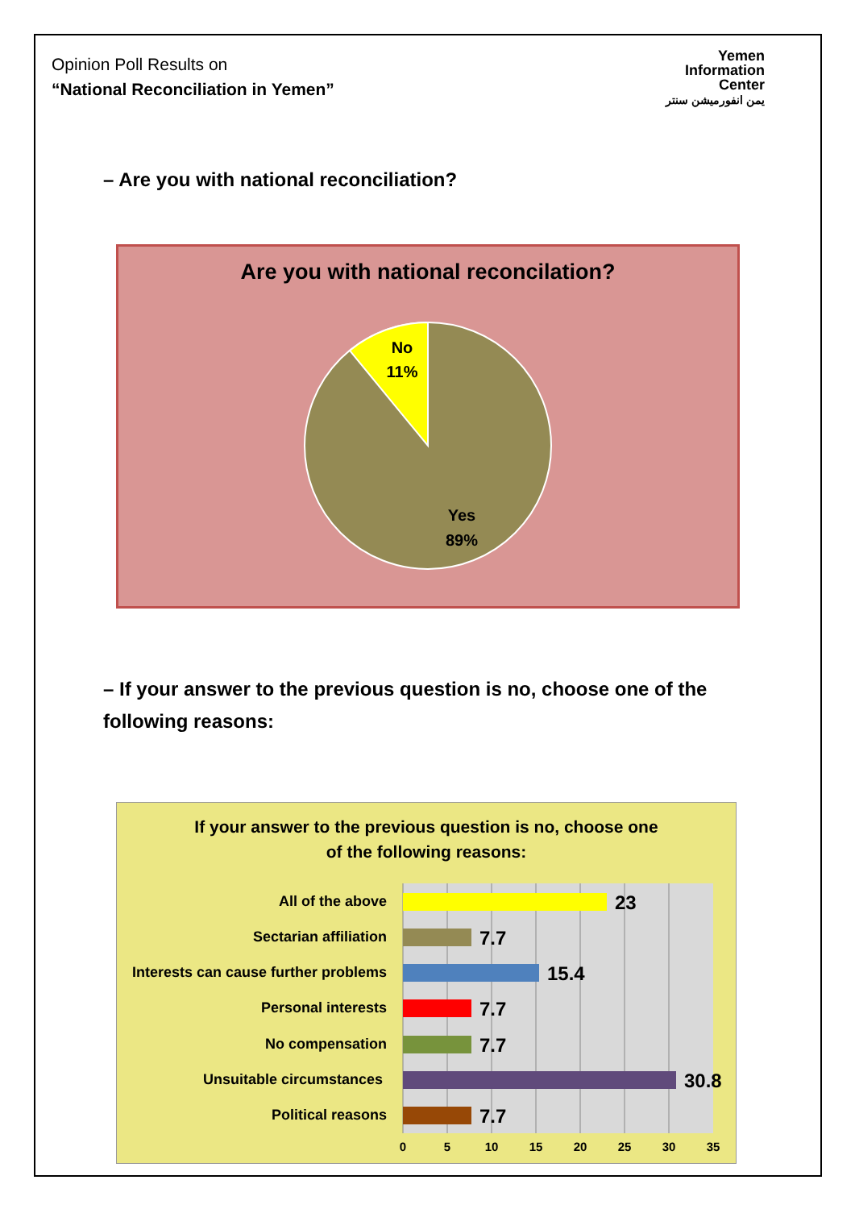Opinion Poll Results on
“National Reconciliation in Yemen”
Yemen
Information
Center
يمن انفورميشن سنتر
– Are you with national reconciliation?
Are you with national reconcilation?
No
11%
Yes
89%
– If your answer to the previous question is no, choose one of the following reasons:
If your answer to the previous question is no, choose one
of the following reasons:
All of the above
Sectarian affiliation
Interests can cause further problems
Personal interests
No compensation
Unsuitable circumstances
Political reasons
23
7.7
15.4
7.7
7.7
30.8
7.7
0
5
10
15
20
25
30
35